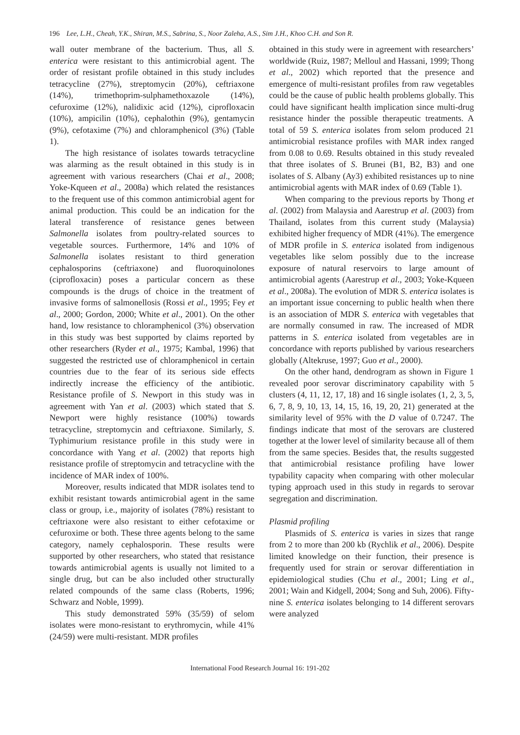196 Lee, L.H., Cheah, Y.K., Shiran, M.S., Sabrina, S., Noor Zaleha, A.S., Sim J.H., Khoo C.H. and Son R.
wall outer membrane of the bacterium. Thus, all S. enterica were resistant to this antimicrobial agent. The order of resistant profile obtained in this study includes tetracycline (27%), streptomycin (20%), ceftriaxone (14%), trimethoprim-sulphamethoxazole (14%), cefuroxime (12%), nalidixic acid (12%), ciprofloxacin (10%), ampicilin (10%), cephalothin (9%), gentamycin (9%), cefotaxime (7%) and chloramphenicol (3%) (Table 1).
The high resistance of isolates towards tetracycline was alarming as the result obtained in this study is in agreement with various researchers (Chai et al., 2008; Yoke-Kqueen et al., 2008a) which related the resistances to the frequent use of this common antimicrobial agent for animal production. This could be an indication for the lateral transference of resistance genes between Salmonella isolates from poultry-related sources to vegetable sources. Furthermore, 14% and 10% of Salmonella isolates resistant to third generation cephalosporins (ceftriaxone) and fluoroquinolones (ciprofloxacin) poses a particular concern as these compounds is the drugs of choice in the treatment of invasive forms of salmonellosis (Rossi et al., 1995; Fey et al., 2000; Gordon, 2000; White et al., 2001). On the other hand, low resistance to chloramphenicol (3%) observation in this study was best supported by claims reported by other researchers (Ryder et al., 1975; Kambal, 1996) that suggested the restricted use of chloramphenicol in certain countries due to the fear of its serious side effects indirectly increase the efficiency of the antibiotic. Resistance profile of S. Newport in this study was in agreement with Yan et al. (2003) which stated that S. Newport were highly resistance (100%) towards tetracycline, streptomycin and ceftriaxone. Similarly, S. Typhimurium resistance profile in this study were in concordance with Yang et al. (2002) that reports high resistance profile of streptomycin and tetracycline with the incidence of MAR index of 100%.
Moreover, results indicated that MDR isolates tend to exhibit resistant towards antimicrobial agent in the same class or group, i.e., majority of isolates (78%) resistant to ceftriaxone were also resistant to either cefotaxime or cefuroxime or both. These three agents belong to the same category, namely cephalosporin. These results were supported by other researchers, who stated that resistance towards antimicrobial agents is usually not limited to a single drug, but can be also included other structurally related compounds of the same class (Roberts, 1996; Schwarz and Noble, 1999).
This study demonstrated 59% (35/59) of selom isolates were mono-resistant to erythromycin, while 41% (24/59) were multi-resistant. MDR profiles
obtained in this study were in agreement with researchers’ worldwide (Ruiz, 1987; Melloul and Hassani, 1999; Thong et al., 2002) which reported that the presence and emergence of multi-resistant profiles from raw vegetables could be the cause of public health problems globally. This could have significant health implication since multi-drug resistance hinder the possible therapeutic treatments. A total of 59 S. enterica isolates from selom produced 21 antimicrobial resistance profiles with MAR index ranged from 0.08 to 0.69. Results obtained in this study revealed that three isolates of S. Brunei (B1, B2, B3) and one isolates of S. Albany (Ay3) exhibited resistances up to nine antimicrobial agents with MAR index of 0.69 (Table 1).
When comparing to the previous reports by Thong et al. (2002) from Malaysia and Aarestrup et al. (2003) from Thailand, isolates from this current study (Malaysia) exhibited higher frequency of MDR (41%). The emergence of MDR profile in S. enterica isolated from indigenous vegetables like selom possibly due to the increase exposure of natural reservoirs to large amount of antimicrobial agents (Aarestrup et al., 2003; Yoke-Kqueen et al., 2008a). The evolution of MDR S. enterica isolates is an important issue concerning to public health when there is an association of MDR S. enterica with vegetables that are normally consumed in raw. The increased of MDR patterns in S. enterica isolated from vegetables are in concordance with reports published by various researchers globally (Altekruse, 1997; Guo et al., 2000).
On the other hand, dendrogram as shown in Figure 1 revealed poor serovar discriminatory capability with 5 clusters (4, 11, 12, 17, 18) and 16 single isolates (1, 2, 3, 5, 6, 7, 8, 9, 10, 13, 14, 15, 16, 19, 20, 21) generated at the similarity level of 95% with the D value of 0.7247. The findings indicate that most of the serovars are clustered together at the lower level of similarity because all of them from the same species. Besides that, the results suggested that antimicrobial resistance profiling have lower typability capacity when comparing with other molecular typing approach used in this study in regards to serovar segregation and discrimination.
Plasmid profiling
Plasmids of S. enterica is varies in sizes that range from 2 to more than 200 kb (Rychlik et al., 2006). Despite limited knowledge on their function, their presence is frequently used for strain or serovar differentiation in epidemiological studies (Chu et al., 2001; Ling et al., 2001; Wain and Kidgell, 2004; Song and Suh, 2006). Fifty-nine S. enterica isolates belonging to 14 different serovars were analyzed
International Food Research Journal 16: 191-202